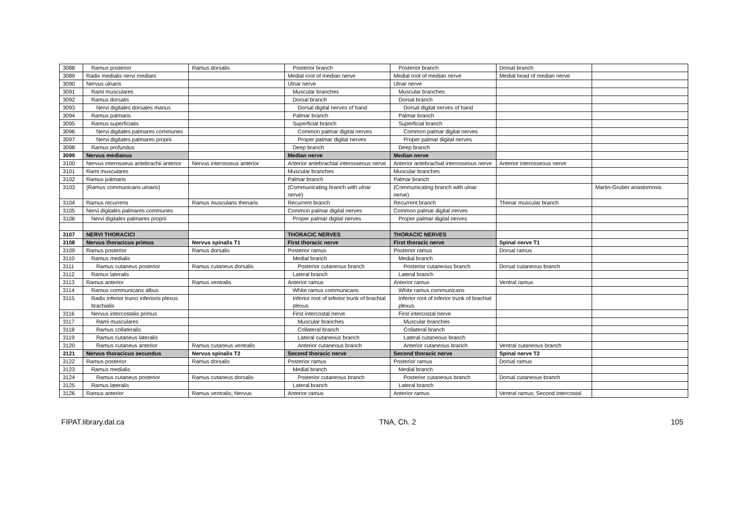| 3088 | Ramus posterior | Ramus dorsalis | Posterior branch | Posterior branch | Dorsal branch | |
| 3089 | Radix medialis nervi mediani | | Medial root of median nerve | Medial root of median nerve | Medial head of median nerve | |
| 3090 | Nervus ulnaris | | Ulnar nerve | Ulnar nerve | | |
| 3091 | Rami musculares | | Muscular branches | Muscular branches | | |
| 3092 | Ramus dorsalis | | Dorsal branch | Dorsal branch | | |
| 3093 | Nervi digitales dorsales manus | | Dorsal digital nerves of hand | Dorsal digital nerves of hand | | |
| 3094 | Ramus palmaris | | Palmar branch | Palmar branch | | |
| 3095 | Ramus superficialis | | Superficial branch | Superficial branch | | |
| 3096 | Nervi digitales palmares communes | | Common palmar digital nerves | Common palmar digital nerves | | |
| 3097 | Nervi digitales palmares proprii | | Proper palmar digital nerves | Proper palmar digital nerves | | |
| 3098 | Ramus profundus | | Deep branch | Deep branch | | |
| 3099 | Nervus medianus | | Median nerve | Median nerve | | |
| 3100 | Nervus interosseus antebrachii anterior | Nervus interosseus anterior | Anterior antebrachial interosseous nerve | Anterior antebrachial interosseous nerve | Anterior interosseous nerve | |
| 3101 | Rami musculares | | Muscular branches | Muscular branches | | |
| 3102 | Ramus palmaris | | Palmar branch | Palmar branch | | |
| 3103 | (Ramus communicans ulnaris) | | (Communicating branch with ulnar nerve) | (Communicating branch with ulnar nerve) | | Martin-Gruber anastomosis |
| 3104 | Ramus recurrens | Ramus muscularis thenaris | Recurrent branch | Recurrent branch | Thenar muscular branch | |
| 3105 | Nervi digitales palmares communes | | Common palmar digital nerves | Common palmar digital nerves | | |
| 3106 | Nervi digitales palmares proprii | | Proper palmar digital nerves | Proper palmar digital nerves | | |
| 3107 | NERVI THORACICI | | THORACIC NERVES | THORACIC NERVES | | |
| 3108 | Nervus thoracicus primus | Nervus spinalis T1 | First thoracic nerve | First thoracic nerve | Spinal nerve T1 | |
| 3109 | Ramus posterior | Ramus dorsalis | Posterior ramus | Posterior ramus | Dorsal ramus | |
| 3110 | Ramus medialis | | Medial branch | Medial branch | | |
| 3111 | Ramus cutaneus posterior | Ramus cutaneus dorsalis | Posterior cutaneous branch | Posterior cutaneous branch | Dorsal cutaneous branch | |
| 3112 | Ramus lateralis | | Lateral branch | Lateral branch | | |
| 3113 | Ramus anterior | Ramus ventralis | Anterior ramus | Anterior ramus | Ventral ramus | |
| 3114 | Ramus communicans albus | | White ramus communicans | White ramus communicans | | |
| 3115 | Radix inferior trunci inferioris plexus brachialis | | Inferior root of inferior trunk of brachial plexus | Inferior root of inferior trunk of brachial plexus | | |
| 3116 | Nervus intercostalis primus | | First intercostal nerve | First intercostal nerve | | |
| 3117 | Rami musculares | | Muscular branches | Muscular branches | | |
| 3118 | Ramus collateralis | | Collateral branch | Collateral branch | | |
| 3119 | Ramus cutaneus lateralis | | Lateral cutaneous branch | Lateral cutaneous branch | | |
| 3120 | Ramus cutaneus anterior | Ramus cutaneus ventralis | Anterior cutaneous branch | Anterior cutaneous branch | Ventral cutaneous branch | |
| 3121 | Nervus thoracicus secundus | Nervus spinalis T2 | Second thoracic nerve | Second thoracic nerve | Spinal nerve T2 | |
| 3122 | Ramus posterior | Ramus dorsalis | Posterior ramus | Posterior ramus | Dorsal ramus | |
| 3123 | Ramus medialis | | Medial branch | Medial branch | | |
| 3124 | Ramus cutaneus posterior | Ramus cutaneus dorsalis | Posterior cutaneous branch | Posterior cutaneous branch | Dorsal cutaneous branch | |
| 3125 | Ramus lateralis | | Lateral branch | Lateral branch | | |
| 3126 | Ramus anterior | Ramus ventralis; Nervus | Anterior ramus | Anterior ramus | Ventral ramus; Second intercostal | |
FIPAT.library.dal.ca TNA, Ch. 2 105